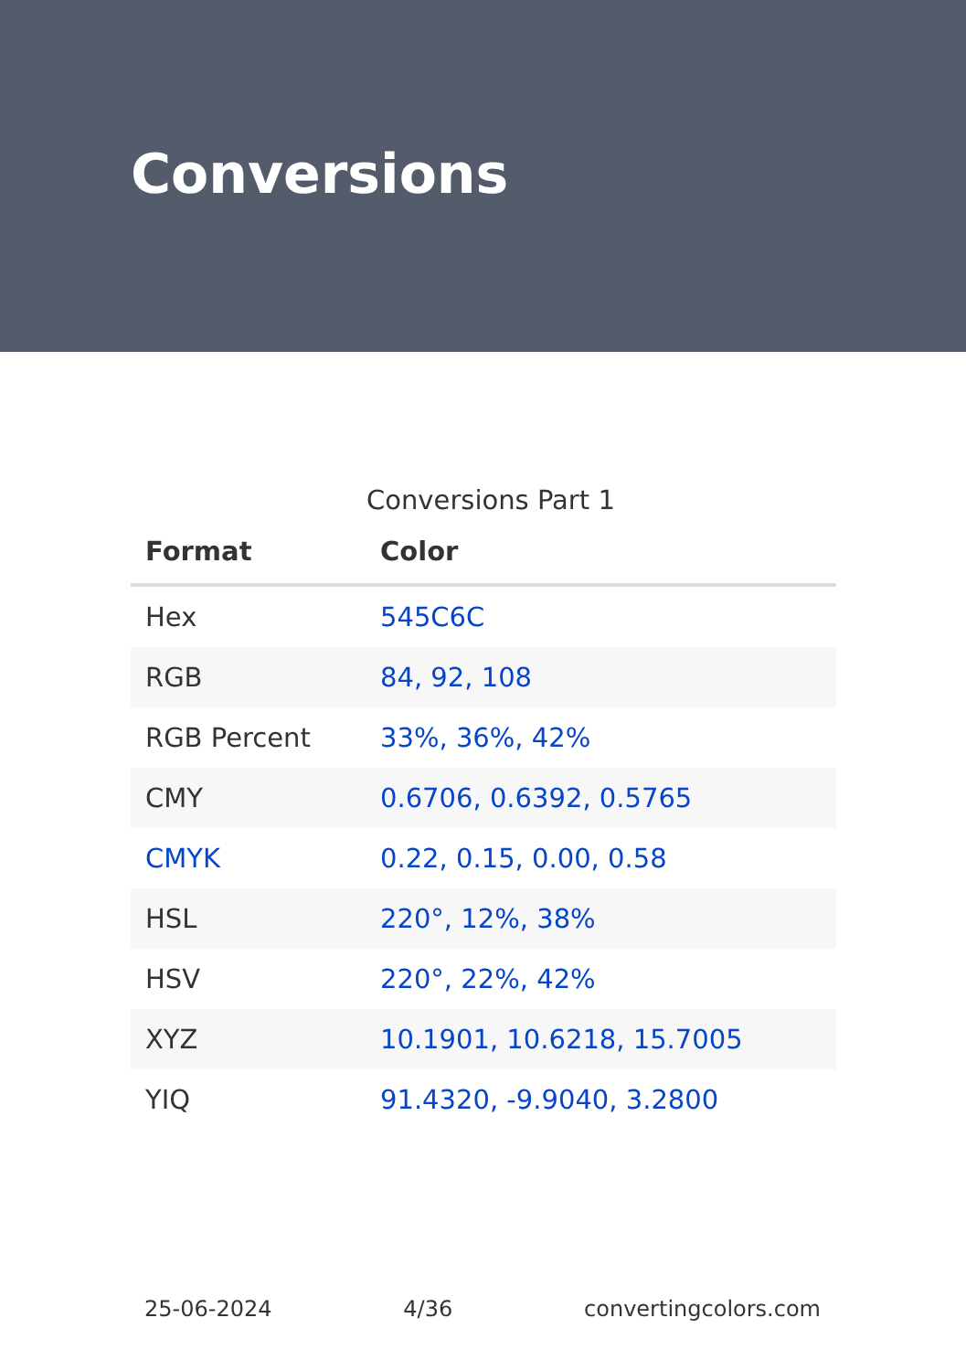Conversions
Conversions Part 1
| Format | Color |
| --- | --- |
| Hex | 545C6C |
| RGB | 84, 92, 108 |
| RGB Percent | 33%, 36%, 42% |
| CMY | 0.6706, 0.6392, 0.5765 |
| CMYK | 0.22, 0.15, 0.00, 0.58 |
| HSL | 220°, 12%, 38% |
| HSV | 220°, 22%, 42% |
| XYZ | 10.1901, 10.6218, 15.7005 |
| YIQ | 91.4320, -9.9040, 3.2800 |
25-06-2024 4/36 convertingcolors.com